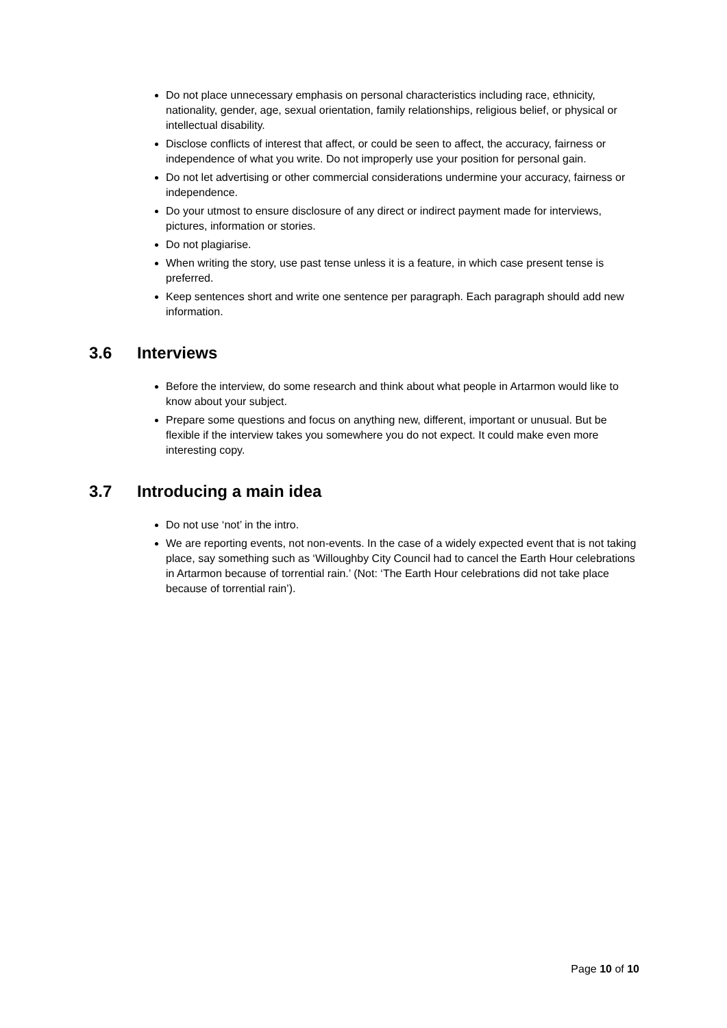Do not place unnecessary emphasis on personal characteristics including race, ethnicity, nationality, gender, age, sexual orientation, family relationships, religious belief, or physical or intellectual disability.
Disclose conflicts of interest that affect, or could be seen to affect, the accuracy, fairness or independence of what you write. Do not improperly use your position for personal gain.
Do not let advertising or other commercial considerations undermine your accuracy, fairness or independence.
Do your utmost to ensure disclosure of any direct or indirect payment made for interviews, pictures, information or stories.
Do not plagiarise.
When writing the story, use past tense unless it is a feature, in which case present tense is preferred.
Keep sentences short and write one sentence per paragraph. Each paragraph should add new information.
3.6 Interviews
Before the interview, do some research and think about what people in Artarmon would like to know about your subject.
Prepare some questions and focus on anything new, different, important or unusual. But be flexible if the interview takes you somewhere you do not expect. It could make even more interesting copy.
3.7 Introducing a main idea
Do not use ‘not’ in the intro.
We are reporting events, not non-events. In the case of a widely expected event that is not taking place, say something such as ‘Willoughby City Council had to cancel the Earth Hour celebrations in Artarmon because of torrential rain.’ (Not: ‘The Earth Hour celebrations did not take place because of torrential rain’).
Page 10 of 10